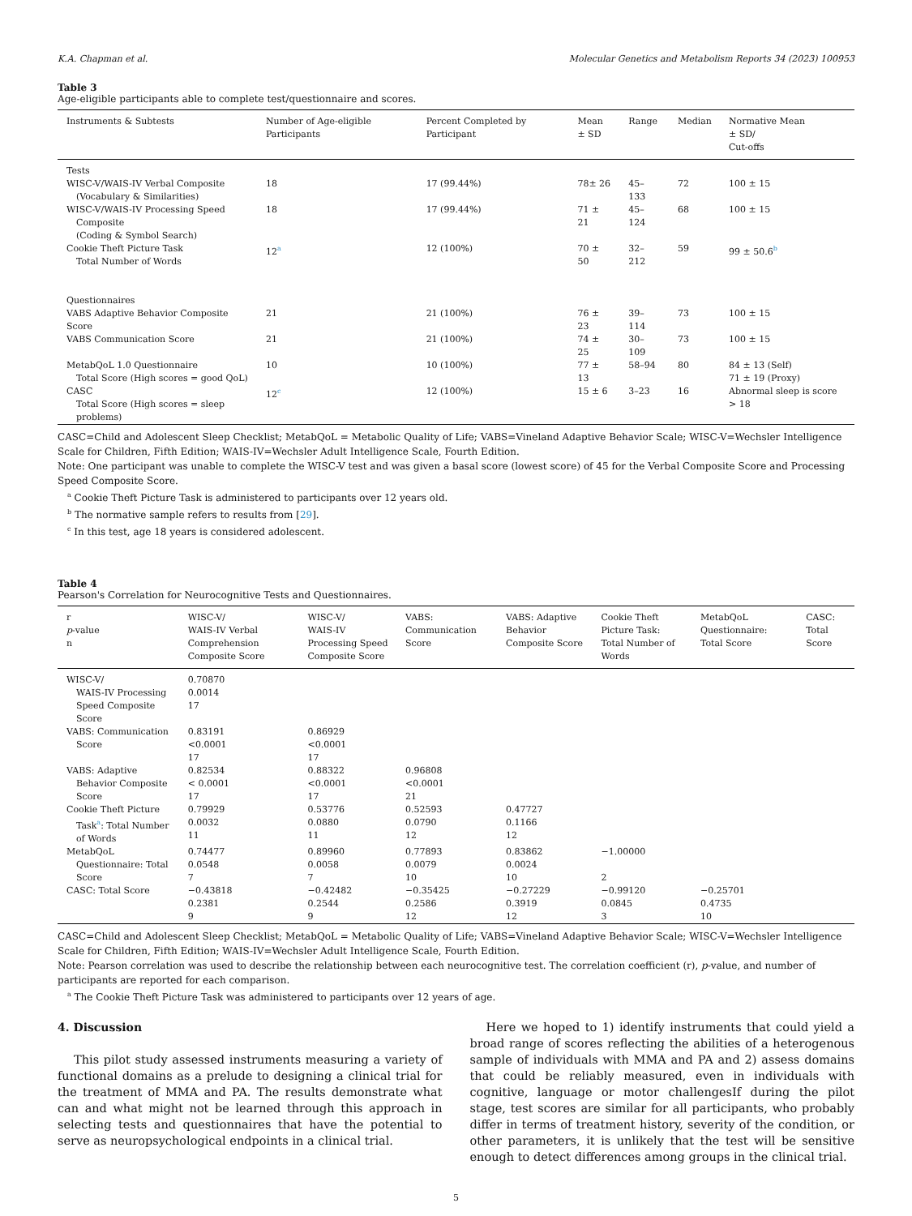K.A. Chapman et al. Molecular Genetics and Metabolism Reports 34 (2023) 100953
Table 3
Age-eligible participants able to complete test/questionnaire and scores.
| Instruments & Subtests | Number of Age-eligible Participants | Percent Completed by Participant | Mean ± SD | Range | Median | Normative Mean ± SD/ Cut-offs |
| --- | --- | --- | --- | --- | --- | --- |
| Tests | | | | | | |
| WISC-V/WAIS-IV Verbal Composite (Vocabulary & Similarities) | 18 | 17 (99.44%) | 78± 26 | 45–133 | 72 | 100 ± 15 |
| WISC-V/WAIS-IV Processing Speed Composite (Coding & Symbol Search) | 18 | 17 (99.44%) | 71 ± 21 | 45–124 | 68 | 100 ± 15 |
| Cookie Theft Picture Task Total Number of Words | 12<sup>a</sup> | 12 (100%) | 70 ± 50 | 32–212 | 59 | 99 ± 50.6<sup>b</sup> |
| Questionnaires | | | | | | |
| VABS Adaptive Behavior Composite Score | 21 | 21 (100%) | 76 ± 23 | 39–114 | 73 | 100 ± 15 |
| VABS Communication Score | 21 | 21 (100%) | 74 ± 25 | 30–109 | 73 | 100 ± 15 |
| MetabQoL 1.0 Questionnaire Total Score (High scores = good QoL) | 10 | 10 (100%) | 77 ± 13 | 58–94 | 80 | 84 ± 13 (Self) 71 ± 19 (Proxy) |
| CASC Total Score (High scores = sleep problems) | 12<sup>c</sup> | 12 (100%) | 15 ± 6 | 3–23 | 16 | Abnormal sleep is score > 18 |
CASC=Child and Adolescent Sleep Checklist; MetabQoL = Metabolic Quality of Life; VABS=Vineland Adaptive Behavior Scale; WISC-V=Wechsler Intelligence Scale for Children, Fifth Edition; WAIS-IV=Wechsler Adult Intelligence Scale, Fourth Edition.
Note: One participant was unable to complete the WISC-V test and was given a basal score (lowest score) of 45 for the Verbal Composite Score and Processing Speed Composite Score.
<sup>a</sup> Cookie Theft Picture Task is administered to participants over 12 years old.
<sup>b</sup> The normative sample refers to results from [29].
<sup>c</sup> In this test, age 18 years is considered adolescent.
Table 4
Pearson's Correlation for Neurocognitive Tests and Questionnaires.
| r p -value n | WISC-V/ WAIS-IV Verbal Comprehension Composite Score | WISC-V/ WAIS-IV Processing Speed Composite Score | VABS: Communication Score | VABS: Adaptive Behavior Composite Score | Cookie Theft Picture Task: Total Number of Words | MetabQoL Questionnaire: Total Score | CASC: Total Score |
| --- | --- | --- | --- | --- | --- | --- | --- |
| WISC-V/ WAIS-IV Processing Speed Composite Score | 0.70870 0.0014 17 | | | | | | |
| VABS: Communication Score | 0.83191 <0.0001 17 | 0.86929 <0.0001 17 | | | | | |
| VABS: Adaptive Behavior Composite Score | 0.82534 < 0.0001 17 | 0.88322 <0.0001 17 | 0.96808 <0.0001 21 | | | | |
| Cookie Theft Picture Task<sup>a</sup>: Total Number of Words | 0.79929 0.0032 11 | 0.53776 0.0880 11 | 0.52593 0.0790 12 | 0.47727 0.1166 12 | | | |
| MetabQoL Questionnaire: Total Score | 0.74477 0.0548 7 | 0.89960 0.0058 7 | 0.77893 0.0079 10 | 0.83862 0.0024 10 | −1.00000 2 | | |
| CASC: Total Score | −0.43818 0.2381 9 | −0.42482 0.2544 9 | −0.35425 0.2586 12 | −0.27229 0.3919 12 | −0.99120 0.0845 3 | −0.25701 0.4735 10 | |
CASC=Child and Adolescent Sleep Checklist; MetabQoL = Metabolic Quality of Life; VABS=Vineland Adaptive Behavior Scale; WISC-V=Wechsler Intelligence Scale for Children, Fifth Edition; WAIS-IV=Wechsler Adult Intelligence Scale, Fourth Edition.
Note: Pearson correlation was used to describe the relationship between each neurocognitive test. The correlation coefficient (r), p-value, and number of participants are reported for each comparison.
<sup>a</sup> The Cookie Theft Picture Task was administered to participants over 12 years of age.
4. Discussion
This pilot study assessed instruments measuring a variety of functional domains as a prelude to designing a clinical trial for the treatment of MMA and PA. The results demonstrate what can and what might not be learned through this approach in selecting tests and questionnaires that have the potential to serve as neuropsychological endpoints in a clinical trial.
Here we hoped to 1) identify instruments that could yield a broad range of scores reflecting the abilities of a heterogenous sample of individuals with MMA and PA and 2) assess domains that could be reliably measured, even in individuals with cognitive, language or motor challengesIf during the pilot stage, test scores are similar for all participants, who probably differ in terms of treatment history, severity of the condition, or other parameters, it is unlikely that the test will be sensitive enough to detect differences among groups in the clinical trial.
5